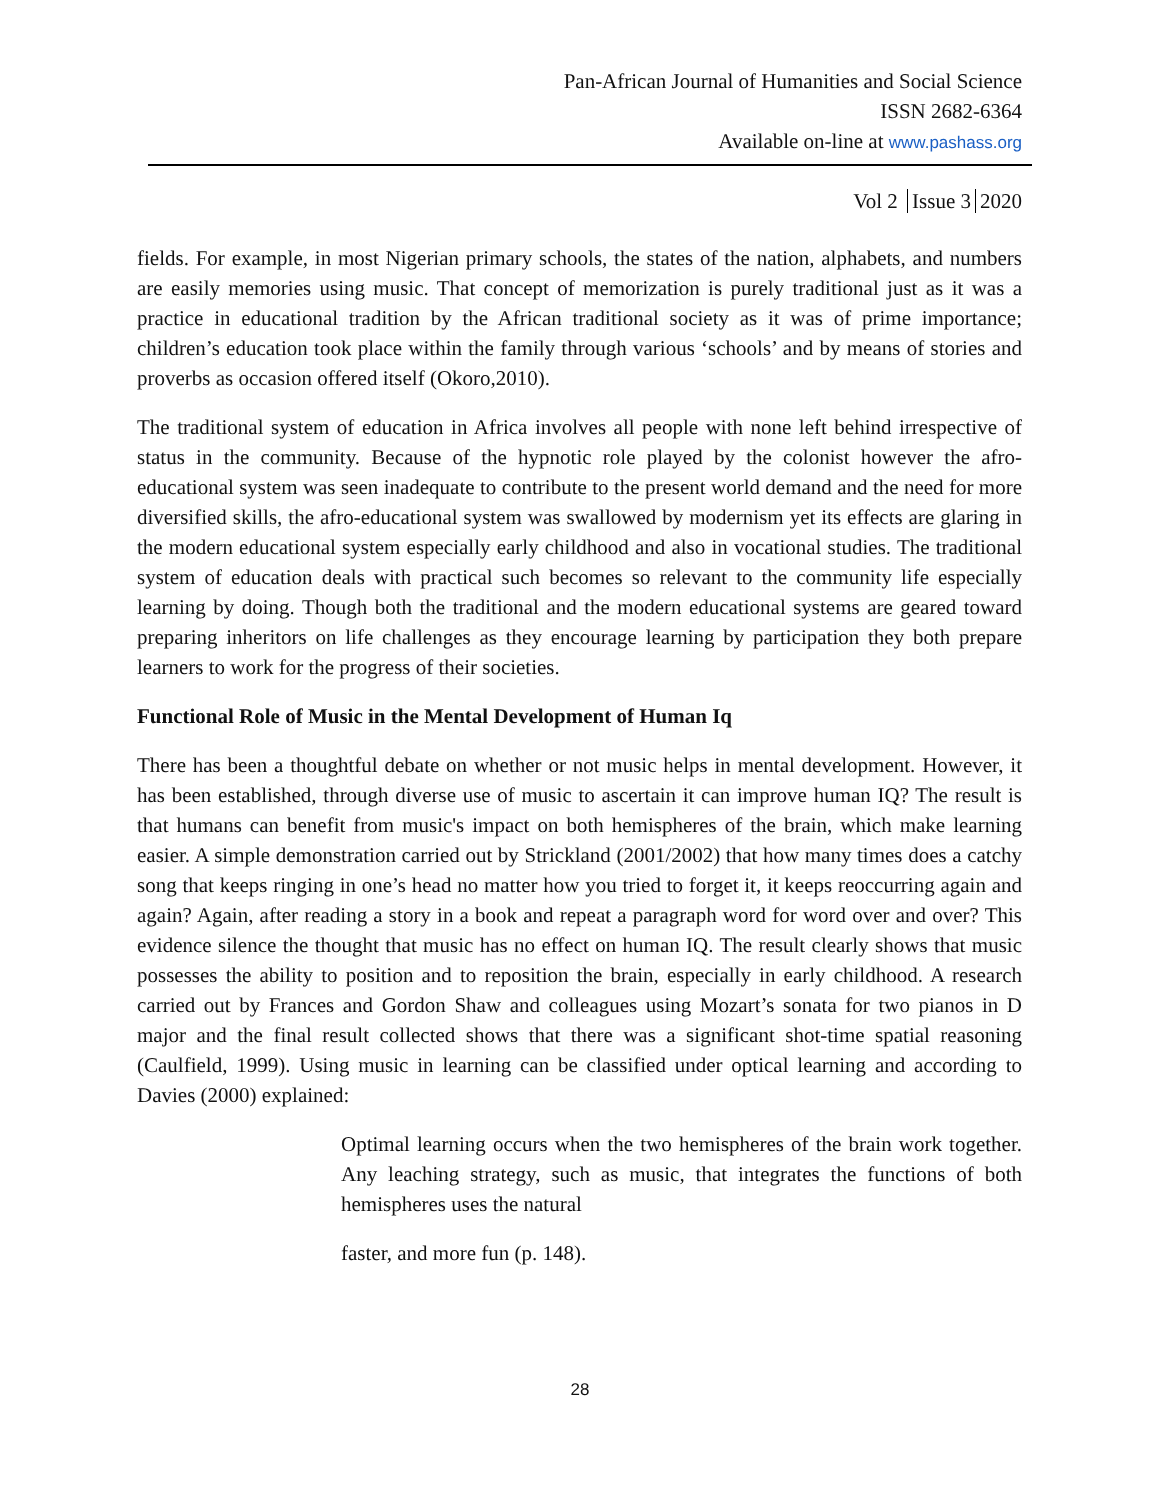Pan-African Journal of Humanities and Social Science
ISSN 2682-6364
Available on-line at www.pashass.org
Vol 2 Issue 3 2020
fields. For example, in most Nigerian primary schools, the states of the nation, alphabets, and numbers are easily memories using music. That concept of memorization is purely traditional just as it was a practice in educational tradition by the African traditional society as it was of prime importance; children’s education took place within the family through various ‘schools’ and by means of stories and proverbs as occasion offered itself (Okoro,2010).
The traditional system of education in Africa involves all people with none left behind irrespective of status in the community. Because of the hypnotic role played by the colonist however the afro-educational system was seen inadequate to contribute to the present world demand and the need for more diversified skills, the afro-educational system was swallowed by modernism yet its effects are glaring in the modern educational system especially early childhood and also in vocational studies. The traditional system of education deals with practical such becomes so relevant to the community life especially learning by doing. Though both the traditional and the modern educational systems are geared toward preparing inheritors on life challenges as they encourage learning by participation they both prepare learners to work for the progress of their societies.
Functional Role of Music in the Mental Development of Human Iq
There has been a thoughtful debate on whether or not music helps in mental development. However, it has been established, through diverse use of music to ascertain it can improve human IQ? The result is that humans can benefit from music's impact on both hemispheres of the brain, which make learning easier. A simple demonstration carried out by Strickland (2001/2002) that how many times does a catchy song that keeps ringing in one’s head no matter how you tried to forget it, it keeps reoccurring again and again? Again, after reading a story in a book and repeat a paragraph word for word over and over? This evidence silence the thought that music has no effect on human IQ. The result clearly shows that music possesses the ability to position and to reposition the brain, especially in early childhood. A research carried out by Frances and Gordon Shaw and colleagues using Mozart’s sonata for two pianos in D major and the final result collected shows that there was a significant shot-time spatial reasoning (Caulfield, 1999). Using music in learning can be classified under optical learning and according to Davies (2000) explained:
Optimal learning occurs when the two hemispheres of the brain work together. Any leaching strategy, such as music, that integrates the functions of both hemispheres uses the natural
faster, and more fun (p. 148).
28